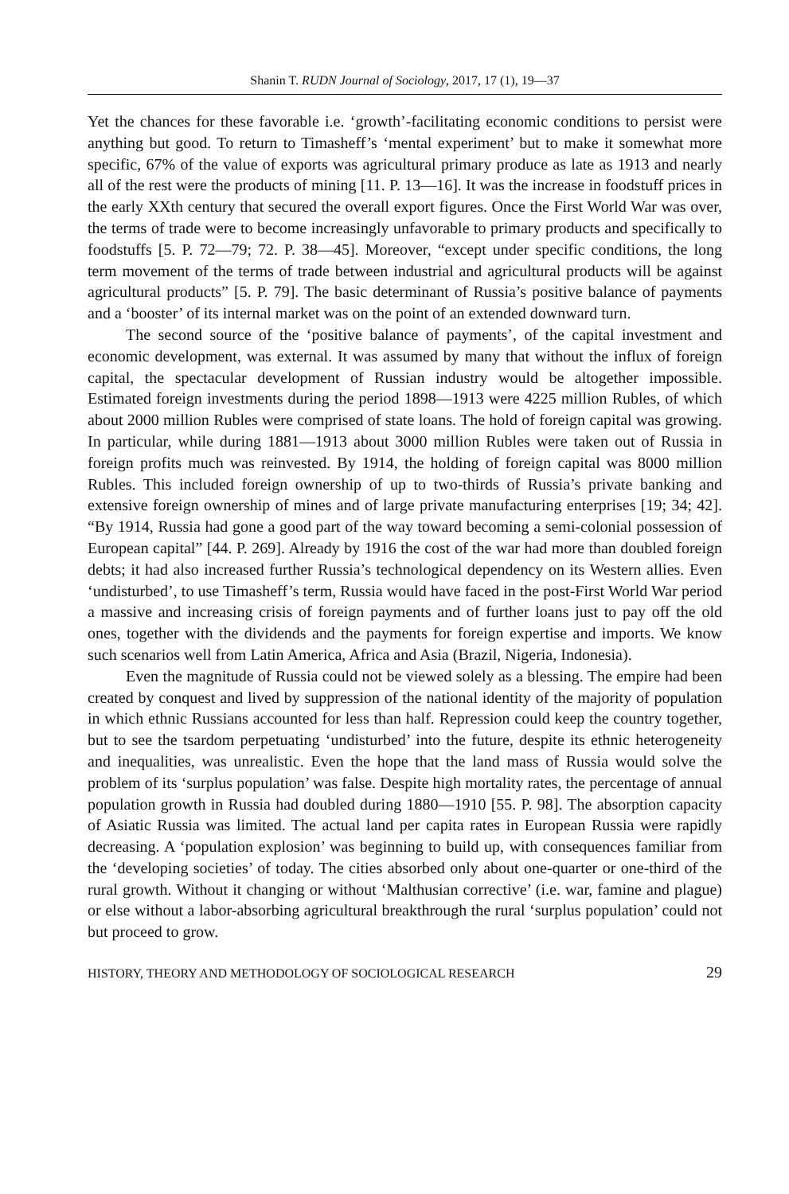Shanin T. RUDN Journal of Sociology, 2017, 17 (1), 19—37
Yet the chances for these favorable i.e. ‘growth’-facilitating economic conditions to persist were anything but good. To return to Timasheff’s ‘mental experiment’ but to make it somewhat more specific, 67% of the value of exports was agricultural primary produce as late as 1913 and nearly all of the rest were the products of mining [11. P. 13—16]. It was the increase in foodstuff prices in the early XXth century that secured the overall export figures. Once the First World War was over, the terms of trade were to become increasingly unfavorable to primary products and specifically to foodstuffs [5. P. 72—79; 72. P. 38—45]. Moreover, “except under specific conditions, the long term movement of the terms of trade between industrial and agricultural products will be against agricultural products” [5. P. 79]. The basic determinant of Russia’s positive balance of payments and a ‘booster’ of its internal market was on the point of an extended downward turn.
The second source of the ‘positive balance of payments’, of the capital investment and economic development, was external. It was assumed by many that without the influx of foreign capital, the spectacular development of Russian industry would be altogether impossible. Estimated foreign investments during the period 1898—1913 were 4225 million Rubles, of which about 2000 million Rubles were comprised of state loans. The hold of foreign capital was growing. In particular, while during 1881—1913 about 3000 million Rubles were taken out of Russia in foreign profits much was reinvested. By 1914, the holding of foreign capital was 8000 million Rubles. This included foreign ownership of up to two-thirds of Russia’s private banking and extensive foreign ownership of mines and of large private manufacturing enterprises [19; 34; 42]. “By 1914, Russia had gone a good part of the way toward becoming a semi-colonial possession of European capital” [44. P. 269]. Already by 1916 the cost of the war had more than doubled foreign debts; it had also increased further Russia’s technological dependency on its Western allies. Even ‘undisturbed’, to use Timasheff’s term, Russia would have faced in the post-First World War period a massive and increasing crisis of foreign payments and of further loans just to pay off the old ones, together with the dividends and the payments for foreign expertise and imports. We know such scenarios well from Latin America, Africa and Asia (Brazil, Nigeria, Indonesia).
Even the magnitude of Russia could not be viewed solely as a blessing. The empire had been created by conquest and lived by suppression of the national identity of the majority of population in which ethnic Russians accounted for less than half. Repression could keep the country together, but to see the tsardom perpetuating ‘undisturbed’ into the future, despite its ethnic heterogeneity and inequalities, was unrealistic. Even the hope that the land mass of Russia would solve the problem of its ‘surplus population’ was false. Despite high mortality rates, the percentage of annual population growth in Russia had doubled during 1880—1910 [55. P. 98]. The absorption capacity of Asiatic Russia was limited. The actual land per capita rates in European Russia were rapidly decreasing. A ‘population explosion’ was beginning to build up, with consequences familiar from the ‘developing societies’ of today. The cities absorbed only about one-quarter or one-third of the rural growth. Without it changing or without ‘Malthusian corrective’ (i.e. war, famine and plague) or else without a labor-absorbing agricultural breakthrough the rural ‘surplus population’ could not but proceed to grow.
HISTORY, THEORY AND METHODOLOGY OF SOCIOLOGICAL RESEARCH 29